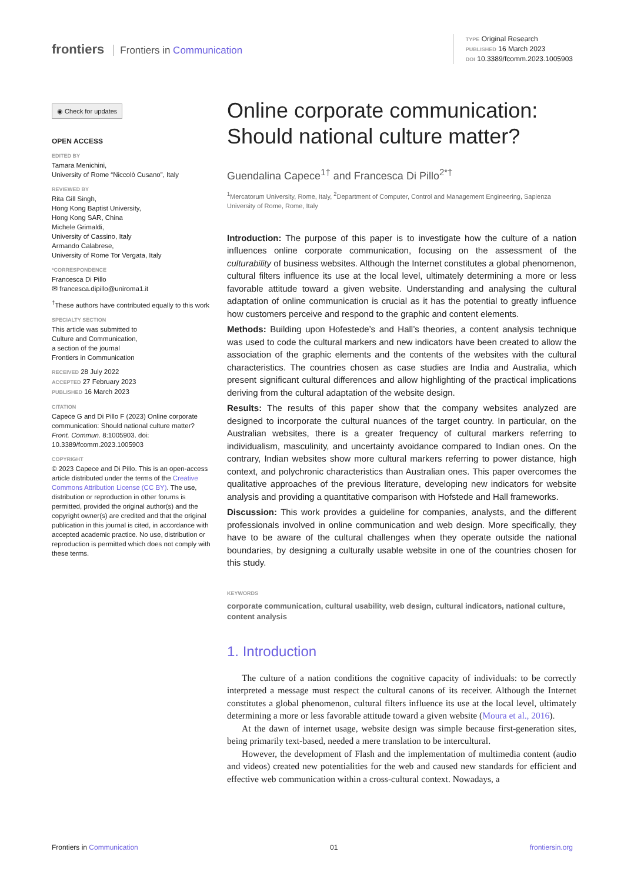frontiers Frontiers in Communication
TYPE Original Research
PUBLISHED 16 March 2023
DOI 10.3389/fcomm.2023.1005903
◉ Check for updates
OPEN ACCESS
EDITED BY
Tamara Menichini,
University of Rome “Niccolò Cusano”, Italy
REVIEWED BY
Rita Gill Singh,
Hong Kong Baptist University,
Hong Kong SAR, China
Michele Grimaldi,
University of Cassino, Italy
Armando Calabrese,
University of Rome Tor Vergata, Italy
*CORRESPONDENCE
Francesca Di Pillo
✉ francesca.dipillo@uniroma1.it
<sup>†</sup> These authors have contributed equally to this work
SPECIALTY SECTION
This article was submitted to
Culture and Communication,
a section of the journal
Frontiers in Communication
RECEIVED 28 July 2022
ACCEPTED 27 February 2023
PUBLISHED 16 March 2023
CITATION
Capece G and Di Pillo F (2023) Online corporate communication: Should national culture matter? Front. Commun. 8:1005903. doi: 10.3389/fcomm.2023.1005903
COPYRIGHT
© 2023 Capece and Di Pillo. This is an open-access article distributed under the terms of the Creative Commons Attribution License (CC BY). The use, distribution or reproduction in other forums is permitted, provided the original author(s) and the copyright owner(s) are credited and that the original publication in this journal is cited, in accordance with accepted academic practice. No use, distribution or reproduction is permitted which does not comply with these terms.
Online corporate communication: Should national culture matter?
Guendalina Capece<sup>1†</sup> and Francesca Di Pillo<sup>2*†</sup>
<sup>1</sup> Mercatorum University, Rome, Italy, <sup>2</sup>Department of Computer, Control and Management Engineering, Sapienza University of Rome, Rome, Italy
Introduction: The purpose of this paper is to investigate how the culture of a nation influences online corporate communication, focusing on the assessment of the culturability of business websites. Although the Internet constitutes a global phenomenon, cultural filters influence its use at the local level, ultimately determining a more or less favorable attitude toward a given website. Understanding and analysing the cultural adaptation of online communication is crucial as it has the potential to greatly influence how customers perceive and respond to the graphic and content elements.
Methods: Building upon Hofestede’s and Hall’s theories, a content analysis technique was used to code the cultural markers and new indicators have been created to allow the association of the graphic elements and the contents of the websites with the cultural characteristics. The countries chosen as case studies are India and Australia, which present significant cultural differences and allow highlighting of the practical implications deriving from the cultural adaptation of the website design.
Results: The results of this paper show that the company websites analyzed are designed to incorporate the cultural nuances of the target country. In particular, on the Australian websites, there is a greater frequency of cultural markers referring to individualism, masculinity, and uncertainty avoidance compared to Indian ones. On the contrary, Indian websites show more cultural markers referring to power distance, high context, and polychronic characteristics than Australian ones. This paper overcomes the qualitative approaches of the previous literature, developing new indicators for website analysis and providing a quantitative comparison with Hofstede and Hall frameworks.
Discussion: This work provides a guideline for companies, analysts, and the different professionals involved in online communication and web design. More specifically, they have to be aware of the cultural challenges when they operate outside the national boundaries, by designing a culturally usable website in one of the countries chosen for this study.
KEYWORDS
corporate communication, cultural usability, web design, cultural indicators, national culture, content analysis
1. Introduction
The culture of a nation conditions the cognitive capacity of individuals: to be correctly interpreted a message must respect the cultural canons of its receiver. Although the Internet constitutes a global phenomenon, cultural filters influence its use at the local level, ultimately determining a more or less favorable attitude toward a given website (Moura et al., 2016).
At the dawn of internet usage, website design was simple because first-generation sites, being primarily text-based, needed a mere translation to be intercultural.
However, the development of Flash and the implementation of multimedia content (audio and videos) created new potentialities for the web and caused new standards for efficient and effective web communication within a cross-cultural context. Nowadays, a
Frontiers in Communication 01 frontiersin.org